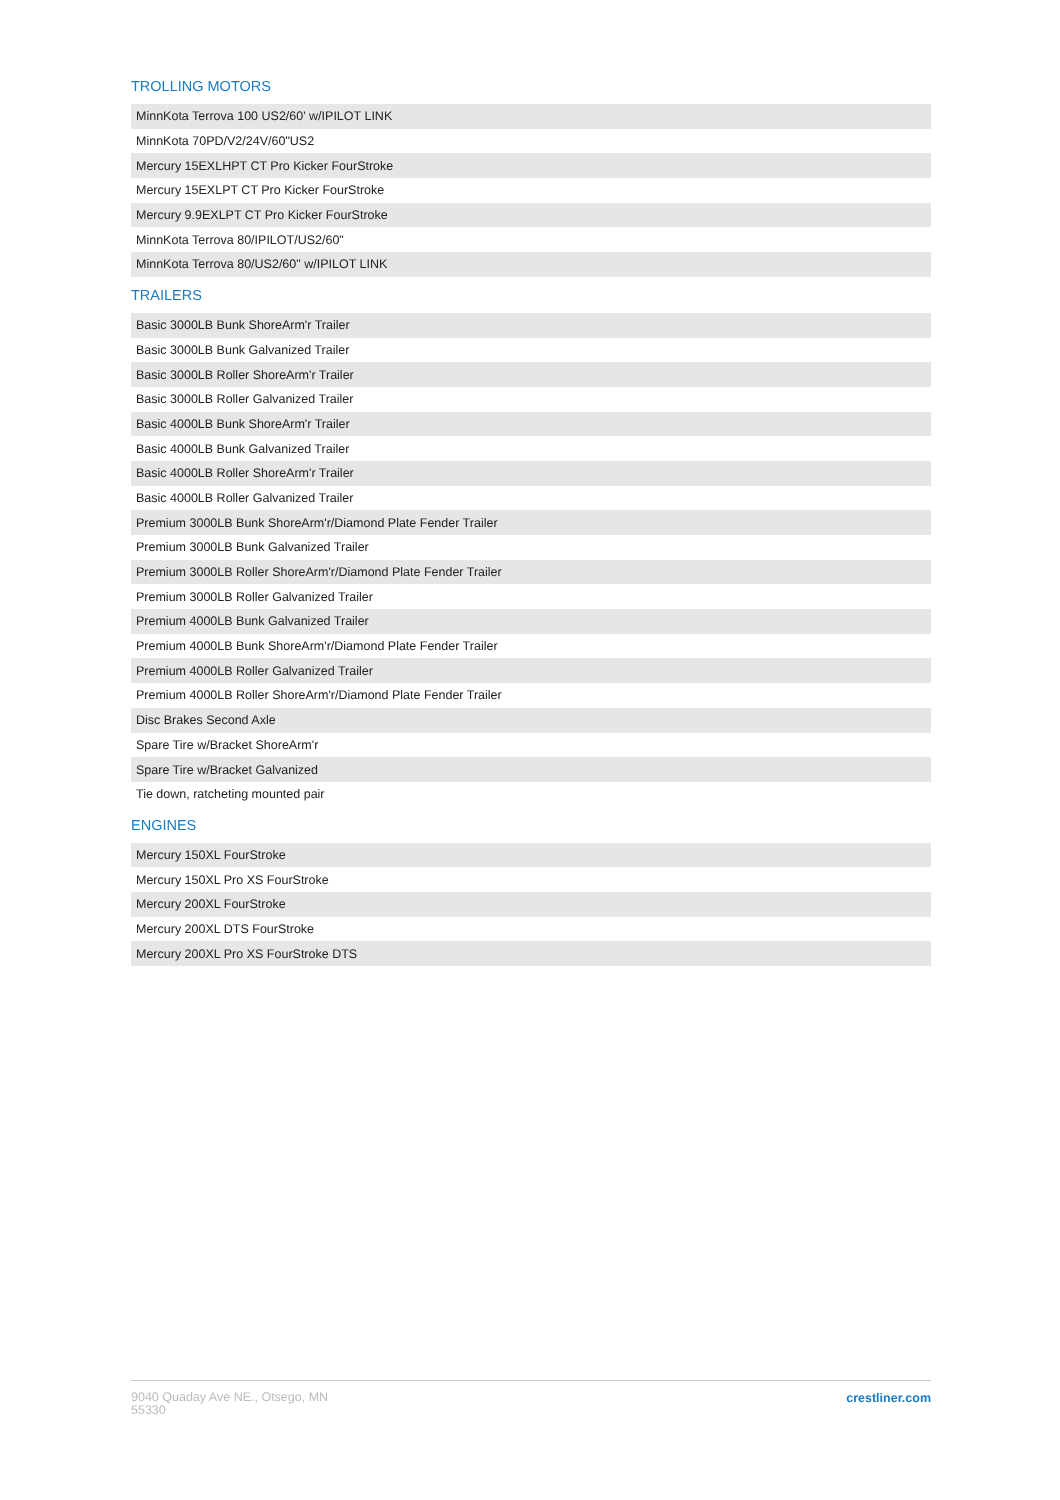TROLLING MOTORS
| MinnKota Terrova 100 US2/60' w/IPILOT LINK |
| MinnKota 70PD/V2/24V/60"US2 |
| Mercury 15EXLHPT CT Pro Kicker FourStroke |
| Mercury 15EXLPT CT Pro Kicker FourStroke |
| Mercury 9.9EXLPT CT Pro Kicker FourStroke |
| MinnKota Terrova 80/IPILOT/US2/60" |
| MinnKota Terrova 80/US2/60" w/IPILOT LINK |
TRAILERS
| Basic 3000LB Bunk ShoreArm'r Trailer |
| Basic 3000LB Bunk Galvanized Trailer |
| Basic 3000LB Roller ShoreArm'r Trailer |
| Basic 3000LB Roller Galvanized Trailer |
| Basic 4000LB Bunk ShoreArm'r Trailer |
| Basic 4000LB Bunk Galvanized Trailer |
| Basic 4000LB Roller ShoreArm'r Trailer |
| Basic 4000LB Roller Galvanized Trailer |
| Premium 3000LB Bunk ShoreArm'r/Diamond Plate Fender Trailer |
| Premium 3000LB Bunk Galvanized Trailer |
| Premium 3000LB Roller ShoreArm'r/Diamond Plate Fender Trailer |
| Premium 3000LB Roller Galvanized Trailer |
| Premium 4000LB Bunk Galvanized Trailer |
| Premium 4000LB Bunk ShoreArm'r/Diamond Plate Fender Trailer |
| Premium 4000LB Roller Galvanized Trailer |
| Premium 4000LB Roller ShoreArm'r/Diamond Plate Fender Trailer |
| Disc Brakes Second Axle |
| Spare Tire w/Bracket ShoreArm'r |
| Spare Tire w/Bracket Galvanized |
| Tie down, ratcheting mounted pair |
ENGINES
| Mercury 150XL FourStroke |
| Mercury 150XL Pro XS FourStroke |
| Mercury 200XL FourStroke |
| Mercury 200XL DTS FourStroke |
| Mercury 200XL Pro XS FourStroke DTS |
9040 Quaday Ave NE., Otsego, MN 55330
crestliner.com